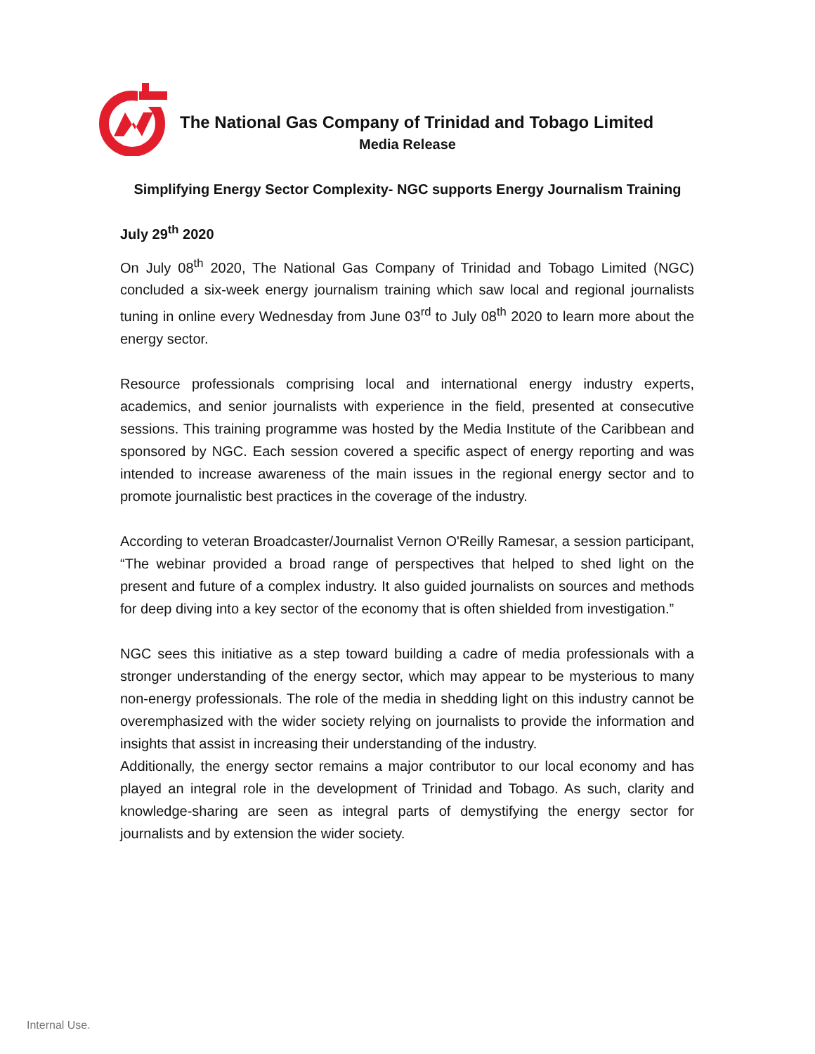The National Gas Company of Trinidad and Tobago Limited
Media Release
Simplifying Energy Sector Complexity- NGC supports Energy Journalism Training
July 29<sup>th</sup> 2020
On July 08<sup>th</sup> 2020, The National Gas Company of Trinidad and Tobago Limited (NGC) concluded a six-week energy journalism training which saw local and regional journalists tuning in online every Wednesday from June 03<sup>rd</sup> to July 08<sup>th</sup> 2020 to learn more about the energy sector.
Resource professionals comprising local and international energy industry experts, academics, and senior journalists with experience in the field, presented at consecutive sessions. This training programme was hosted by the Media Institute of the Caribbean and sponsored by NGC. Each session covered a specific aspect of energy reporting and was intended to increase awareness of the main issues in the regional energy sector and to promote journalistic best practices in the coverage of the industry.
According to veteran Broadcaster/Journalist Vernon O'Reilly Ramesar, a session participant, “The webinar provided a broad range of perspectives that helped to shed light on the present and future of a complex industry. It also guided journalists on sources and methods for deep diving into a key sector of the economy that is often shielded from investigation.”
NGC sees this initiative as a step toward building a cadre of media professionals with a stronger understanding of the energy sector, which may appear to be mysterious to many non-energy professionals. The role of the media in shedding light on this industry cannot be overemphasized with the wider society relying on journalists to provide the information and insights that assist in increasing their understanding of the industry.
Additionally, the energy sector remains a major contributor to our local economy and has played an integral role in the development of Trinidad and Tobago. As such, clarity and knowledge-sharing are seen as integral parts of demystifying the energy sector for journalists and by extension the wider society.
Internal Use.